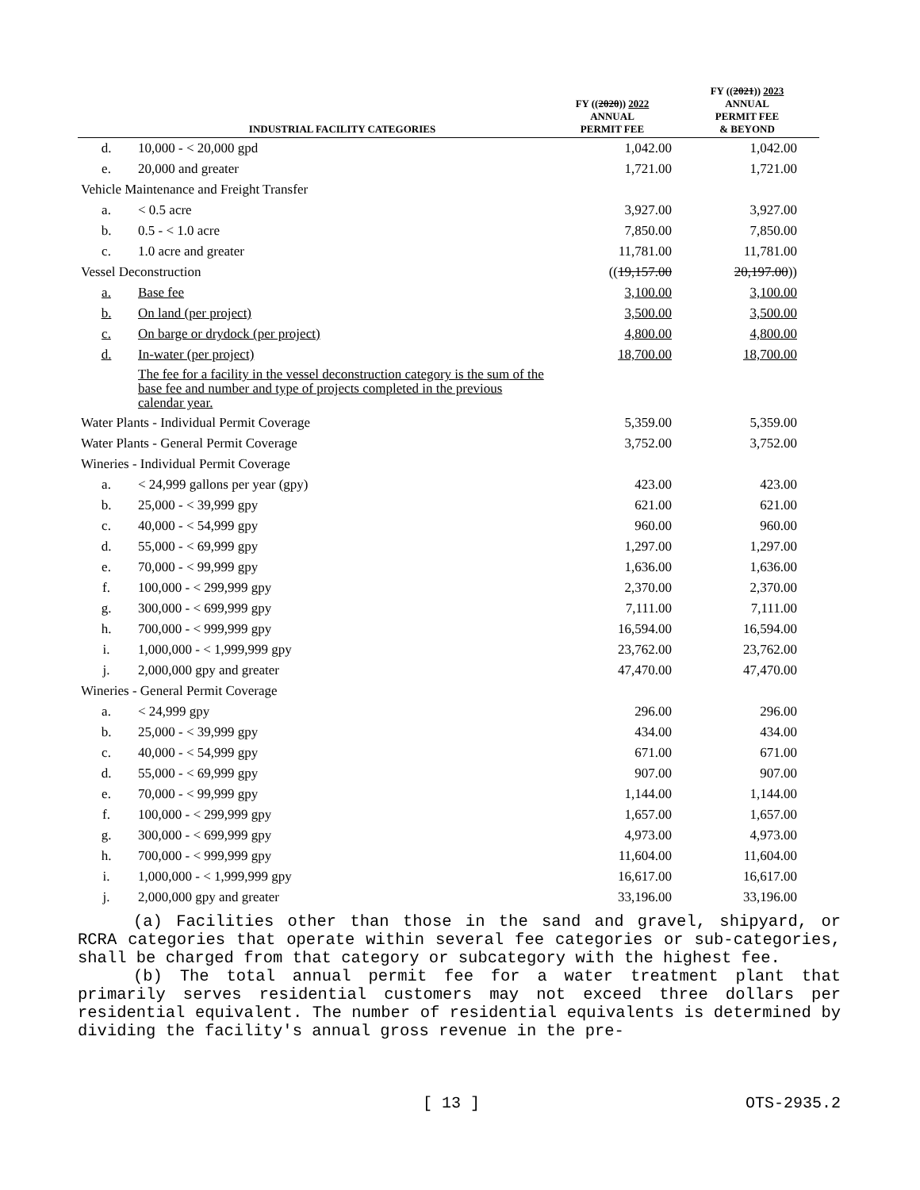| | INDUSTRIAL FACILITY CATEGORIES | FY (( 2020 )) 2022 ANNUAL PERMIT FEE | FY (( 2021 )) 2023 ANNUAL PERMIT FEE & BEYOND |
| --- | --- | --- | --- |
| d. | 10,000 - < 20,000 gpd | 1,042.00 | 1,042.00 |
| e. | 20,000 and greater | 1,721.00 | 1,721.00 |
| Vehicle Maintenance and Freight Transfer | | | |
| a. | < 0.5 acre | 3,927.00 | 3,927.00 |
| b. | 0.5 - < 1.0 acre | 7,850.00 | 7,850.00 |
| c. | 1.0 acre and greater | 11,781.00 | 11,781.00 |
| Vessel Deconstruction | | (( 19,157.00 | 20,197.00 )) |
| a. | Base fee | 3,100.00 | 3,100.00 |
| b. | On land (per project) | 3,500.00 | 3,500.00 |
| c. | On barge or drydock (per project) | 4,800.00 | 4,800.00 |
| d. | In-water (per project) | 18,700.00 | 18,700.00 |
| | The fee for a facility in the vessel deconstruction category is the sum of the base fee and number and type of projects completed in the previous calendar year. | | |
| Water Plants - Individual Permit Coverage | | 5,359.00 | 5,359.00 |
| Water Plants - General Permit Coverage | | 3,752.00 | 3,752.00 |
| Wineries - Individual Permit Coverage | | | |
| a. | < 24,999 gallons per year (gpy) | 423.00 | 423.00 |
| b. | 25,000 - < 39,999 gpy | 621.00 | 621.00 |
| c. | 40,000 - < 54,999 gpy | 960.00 | 960.00 |
| d. | 55,000 - < 69,999 gpy | 1,297.00 | 1,297.00 |
| e. | 70,000 - < 99,999 gpy | 1,636.00 | 1,636.00 |
| f. | 100,000 - < 299,999 gpy | 2,370.00 | 2,370.00 |
| g. | 300,000 - < 699,999 gpy | 7,111.00 | 7,111.00 |
| h. | 700,000 - < 999,999 gpy | 16,594.00 | 16,594.00 |
| i. | 1,000,000 - < 1,999,999 gpy | 23,762.00 | 23,762.00 |
| j. | 2,000,000 gpy and greater | 47,470.00 | 47,470.00 |
| Wineries - General Permit Coverage | | | |
| a. | < 24,999 gpy | 296.00 | 296.00 |
| b. | 25,000 - < 39,999 gpy | 434.00 | 434.00 |
| c. | 40,000 - < 54,999 gpy | 671.00 | 671.00 |
| d. | 55,000 - < 69,999 gpy | 907.00 | 907.00 |
| e. | 70,000 - < 99,999 gpy | 1,144.00 | 1,144.00 |
| f. | 100,000 - < 299,999 gpy | 1,657.00 | 1,657.00 |
| g. | 300,000 - < 699,999 gpy | 4,973.00 | 4,973.00 |
| h. | 700,000 - < 999,999 gpy | 11,604.00 | 11,604.00 |
| i. | 1,000,000 - < 1,999,999 gpy | 16,617.00 | 16,617.00 |
| j. | 2,000,000 gpy and greater | 33,196.00 | 33,196.00 |
(a) Facilities other than those in the sand and gravel, shipyard, or RCRA categories that operate within several fee categories or sub-categories, shall be charged from that category or subcategory with the highest fee.
(b) The total annual permit fee for a water treatment plant that primarily serves residential customers may not exceed three dollars per residential equivalent. The number of residential equivalents is determined by dividing the facility's annual gross revenue in the pre-
[ 13 ] OTS-2935.2